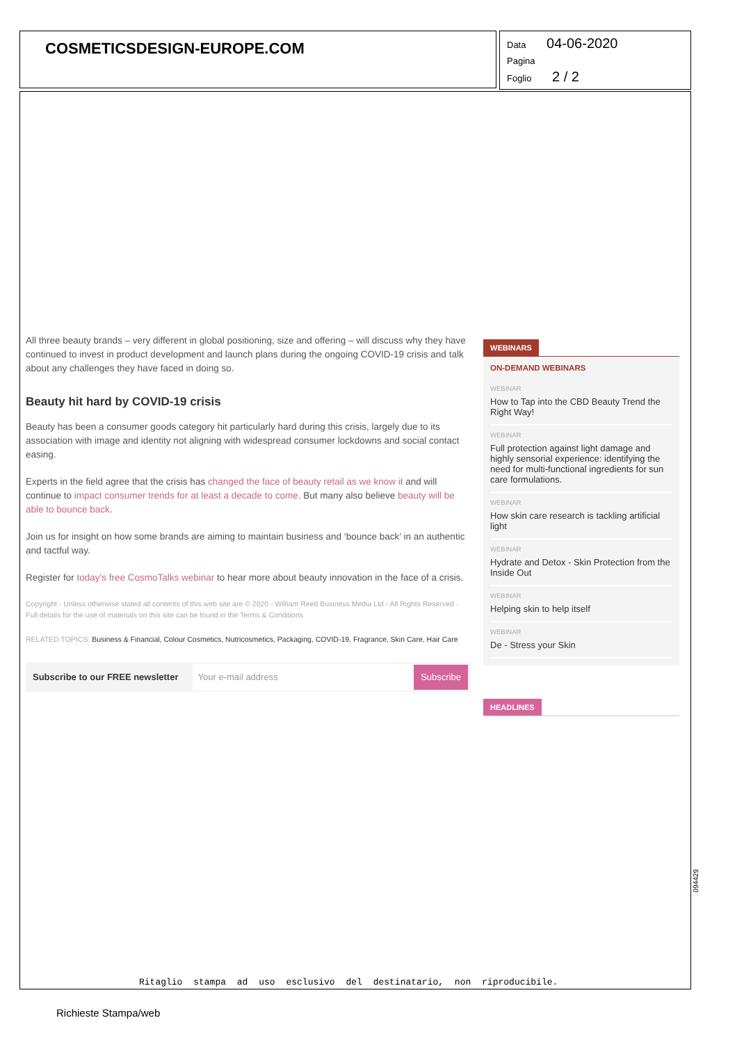COSMETICSDESIGN-EUROPE.COM
Data 04-06-2020
Pagina
Foglio 2 / 2
All three beauty brands – very different in global positioning, size and offering – will discuss why they have continued to invest in product development and launch plans during the ongoing COVID-19 crisis and talk about any challenges they have faced in doing so.
Beauty hit hard by COVID-19 crisis
Beauty has been a consumer goods category hit particularly hard during this crisis, largely due to its association with image and identity not aligning with widespread consumer lockdowns and social contact easing.
Experts in the field agree that the crisis has changed the face of beauty retail as we know it and will continue to impact consumer trends for at least a decade to come. But many also believe beauty will be able to bounce back.
Join us for insight on how some brands are aiming to maintain business and ‘bounce back’ in an authentic and tactful way.
Register for today's free CosmoTalks webinar to hear more about beauty innovation in the face of a crisis.
Copyright - Unless otherwise stated all contents of this web site are © 2020 - William Reed Business Media Ltd - All Rights Reserved - Full details for the use of materials on this site can be found in the Terms & Conditions
RELATED TOPICS: Business & Financial, Colour Cosmetics, Nutricosmetics, Packaging, COVID-19, Fragrance, Skin Care, Hair Care
Subscribe to our FREE newsletter
Your e-mail address
Subscribe
WEBINARS
ON-DEMAND WEBINARS
WEBINAR
How to Tap into the CBD Beauty Trend the Right Way!
WEBINAR
Full protection against light damage and highly sensorial experience: identifying the need for multi-functional ingredients for sun care formulations.
WEBINAR
How skin care research is tackling artificial light
WEBINAR
Hydrate and Detox - Skin Protection from the Inside Out
WEBINAR
Helping skin to help itself
WEBINAR
De - Stress your Skin
HEADLINES
094429
Ritaglio stampa ad uso esclusivo del destinatario, non riproducibile.
Richieste Stampa/web